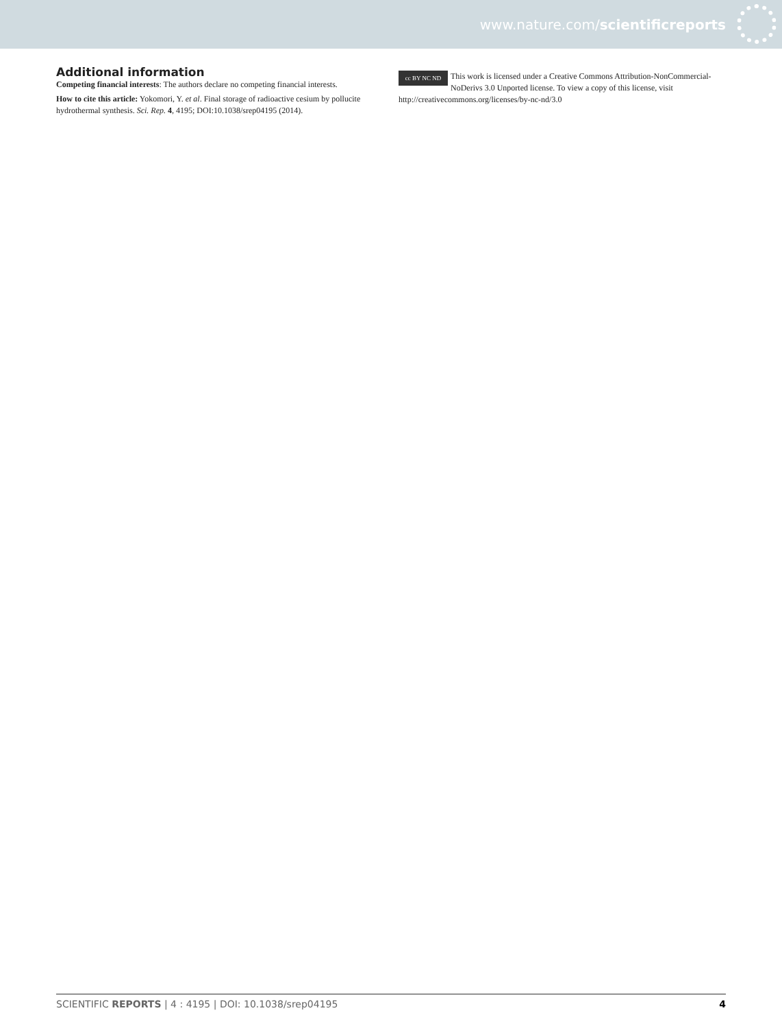www.nature.com/scientificreports
Additional information
Competing financial interests: The authors declare no competing financial interests.
How to cite this article: Yokomori, Y. et al. Final storage of radioactive cesium by pollucite hydrothermal synthesis. Sci. Rep. 4, 4195; DOI:10.1038/srep04195 (2014).
cc BY NC ND This work is licensed under a Creative Commons Attribution-NonCommercial-NoDerivs 3.0 Unported license. To view a copy of this license, visit http://creativecommons.org/licenses/by-nc-nd/3.0
SCIENTIFIC REPORTS | 4 : 4195 | DOI: 10.1038/srep04195 4